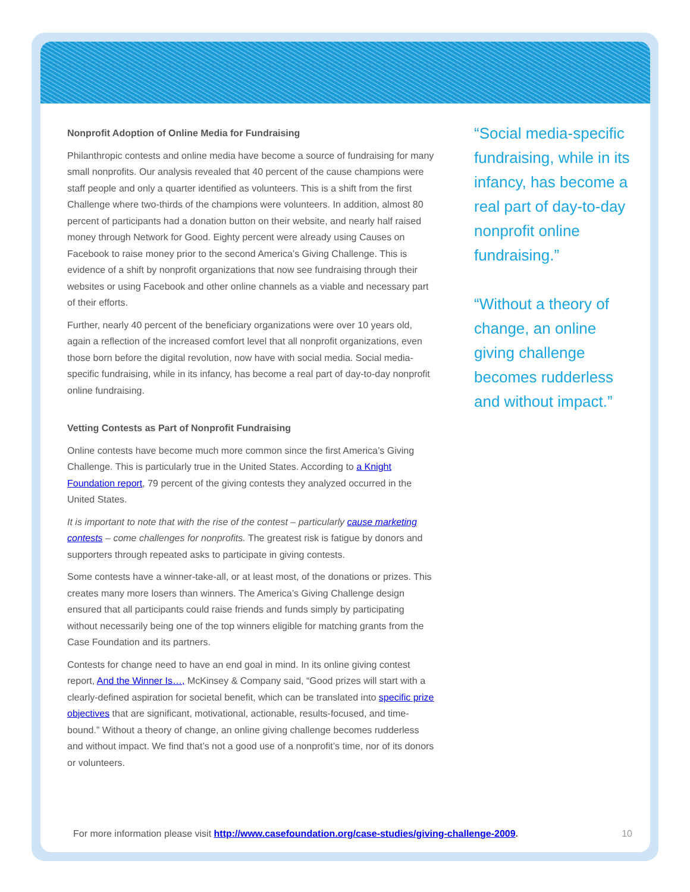Nonprofit Adoption of Online Media for Fundraising
Philanthropic contests and online media have become a source of fundraising for many small nonprofits. Our analysis revealed that 40 percent of the cause champions were staff people and only a quarter identified as volunteers. This is a shift from the first Challenge where two-thirds of the champions were volunteers. In addition, almost 80 percent of participants had a donation button on their website, and nearly half raised money through Network for Good. Eighty percent were already using Causes on Facebook to raise money prior to the second America’s Giving Challenge. This is evidence of a shift by nonprofit organizations that now see fundraising through their websites or using Facebook and other online channels as a viable and necessary part of their efforts.
Further, nearly 40 percent of the beneficiary organizations were over 10 years old, again a reflection of the increased comfort level that all nonprofit organizations, even those born before the digital revolution, now have with social media. Social media-specific fundraising, while in its infancy, has become a real part of day-to-day nonprofit online fundraising.
Vetting Contests as Part of Nonprofit Fundraising
Online contests have become much more common since the first America’s Giving Challenge. This is particularly true in the United States. According to a Knight Foundation report, 79 percent of the giving contests they analyzed occurred in the United States.
It is important to note that with the rise of the contest – particularly cause marketing contests – come challenges for nonprofits. The greatest risk is fatigue by donors and supporters through repeated asks to participate in giving contests.
Some contests have a winner-take-all, or at least most, of the donations or prizes. This creates many more losers than winners. The America’s Giving Challenge design ensured that all participants could raise friends and funds simply by participating without necessarily being one of the top winners eligible for matching grants from the Case Foundation and its partners.
Contests for change need to have an end goal in mind. In its online giving contest report, And the Winner Is…, McKinsey & Company said, “Good prizes will start with a clearly-defined aspiration for societal benefit, which can be translated into specific prize objectives that are significant, motivational, actionable, results-focused, and time-bound.” Without a theory of change, an online giving challenge becomes rudderless and without impact. We find that’s not a good use of a nonprofit’s time, nor of its donors or volunteers.
“Social media-specific fundraising, while in its infancy, has become a real part of day-to-day nonprofit online fundraising.”
“Without a theory of change, an online giving challenge becomes rudderless and without impact.”
For more information please visit http://www.casefoundation.org/case-studies/giving-challenge-2009. 10